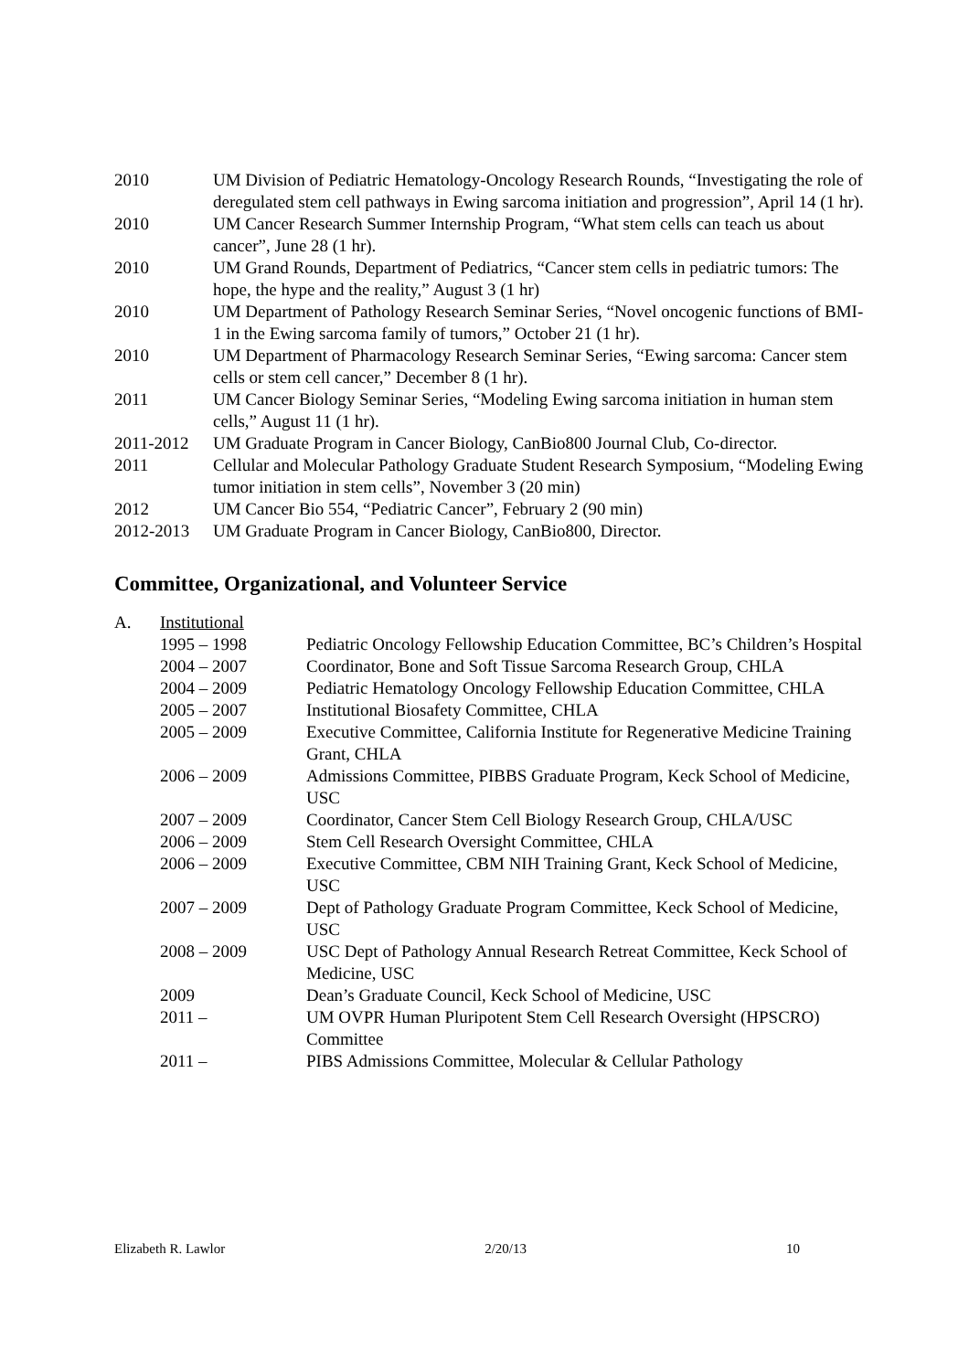| 2010 | UM Division of Pediatric Hematology-Oncology Research Rounds, “Investigating the role of deregulated stem cell pathways in Ewing sarcoma initiation and progression”, April 14 (1 hr). |
| 2010 | UM Cancer Research Summer Internship Program, “What stem cells can teach us about cancer”, June 28 (1 hr). |
| 2010 | UM Grand Rounds, Department of Pediatrics, “Cancer stem cells in pediatric tumors: The hope, the hype and the reality,” August 3 (1 hr) |
| 2010 | UM Department of Pathology Research Seminar Series, “Novel oncogenic functions of BMI-1 in the Ewing sarcoma family of tumors,” October 21 (1 hr). |
| 2010 | UM Department of Pharmacology Research Seminar Series, “Ewing sarcoma: Cancer stem cells or stem cell cancer,” December 8 (1 hr). |
| 2011 | UM Cancer Biology Seminar Series, “Modeling Ewing sarcoma initiation in human stem cells,” August 11 (1 hr). |
| 2011-2012 | UM Graduate Program in Cancer Biology, CanBio800 Journal Club, Co-director. |
| 2011 | Cellular and Molecular Pathology Graduate Student Research Symposium, “Modeling Ewing tumor initiation in stem cells”, November 3 (20 min) |
| 2012 | UM Cancer Bio 554, “Pediatric Cancer”, February 2 (90 min) |
| 2012-2013 | UM Graduate Program in Cancer Biology, CanBio800, Director. |
Committee, Organizational, and Volunteer Service
| A. | Institutional | |
| | 1995 – 1998 | Pediatric Oncology Fellowship Education Committee, BC’s Children’s Hospital |
| | 2004 – 2007 | Coordinator, Bone and Soft Tissue Sarcoma Research Group, CHLA |
| | 2004 – 2009 | Pediatric Hematology Oncology Fellowship Education Committee, CHLA |
| | 2005 – 2007 | Institutional Biosafety Committee, CHLA |
| | 2005 – 2009 | Executive Committee, California Institute for Regenerative Medicine Training Grant, CHLA |
| | 2006 – 2009 | Admissions Committee, PIBBS Graduate Program, Keck School of Medicine, USC |
| | 2007 – 2009 | Coordinator, Cancer Stem Cell Biology Research Group, CHLA/USC |
| | 2006 – 2009 | Stem Cell Research Oversight Committee, CHLA |
| | 2006 – 2009 | Executive Committee, CBM NIH Training Grant, Keck School of Medicine, USC |
| | 2007 – 2009 | Dept of Pathology Graduate Program Committee, Keck School of Medicine, USC |
| | 2008 – 2009 | USC Dept of Pathology Annual Research Retreat Committee, Keck School of Medicine, USC |
| | 2009 | Dean’s Graduate Council, Keck School of Medicine, USC |
| | 2011 – | UM OVPR Human Pluripotent Stem Cell Research Oversight (HPSCRO) Committee |
| | 2011 – | PIBS Admissions Committee, Molecular & Cellular Pathology |
Elizabeth R. Lawlor 2/20/13 10